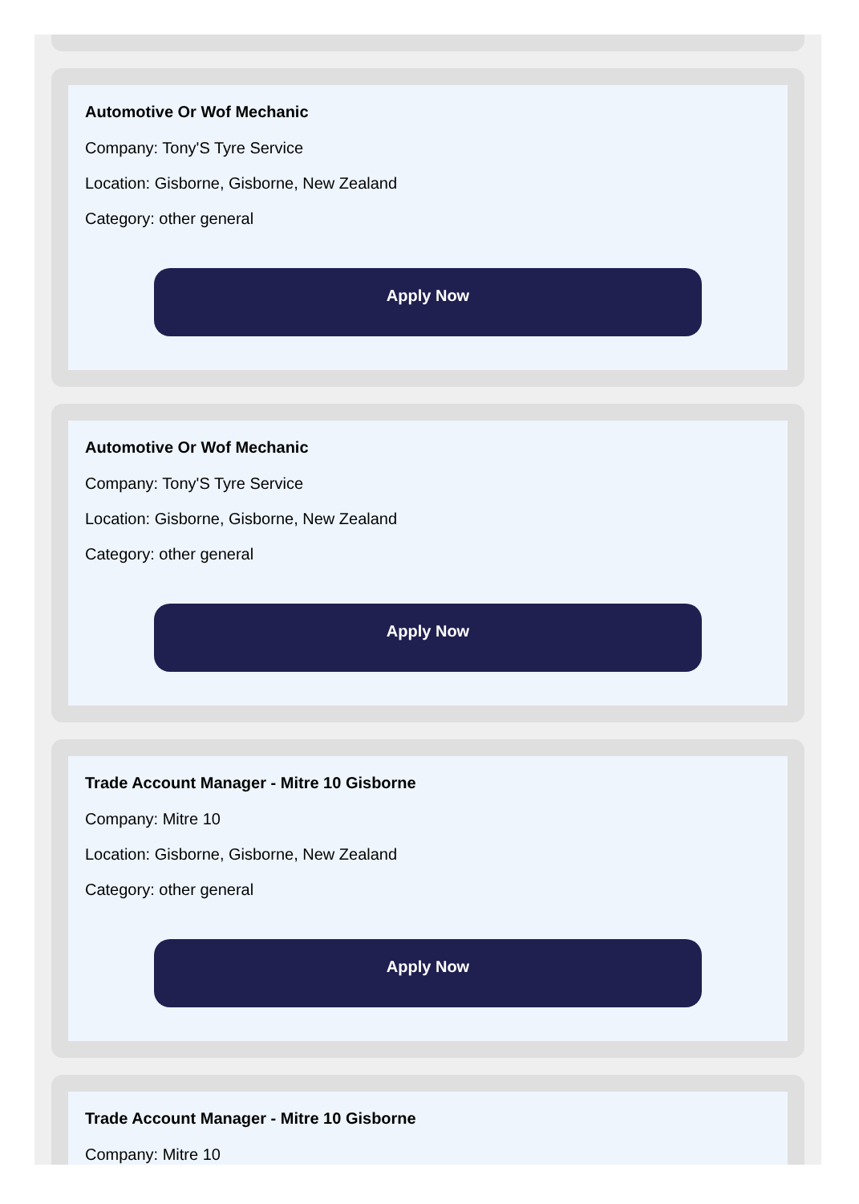Automotive Or Wof Mechanic
Company: Tony'S Tyre Service
Location: Gisborne, Gisborne, New Zealand
Category: other general
Apply Now
Automotive Or Wof Mechanic
Company: Tony'S Tyre Service
Location: Gisborne, Gisborne, New Zealand
Category: other general
Apply Now
Trade Account Manager - Mitre 10 Gisborne
Company: Mitre 10
Location: Gisborne, Gisborne, New Zealand
Category: other general
Apply Now
Trade Account Manager - Mitre 10 Gisborne
Company: Mitre 10